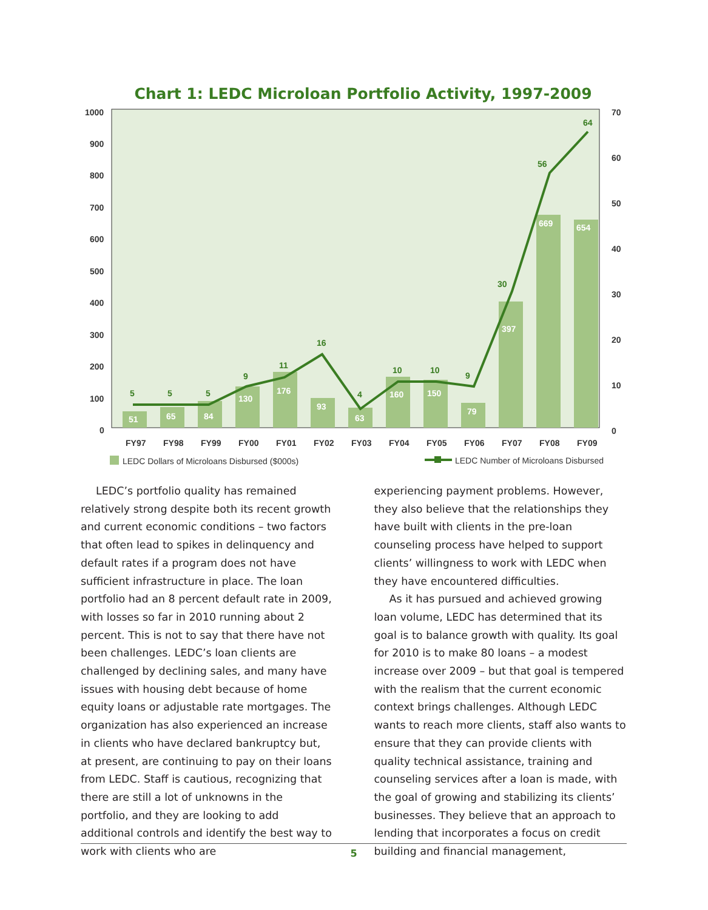Chart 1: LEDC Microloan Portfolio Activity, 1997-2009
1000
900
800
700
600
500
400
300
200
100
0
70
60
50
40
30
20
10
0
51
65
84
130
176
93
63
160
150
79
397
669
654
5
5
5
9
11
16
4
10
10
9
30
56
64
FY97
FY98
FY99
FY00
FY01
FY02
FY03
FY04
FY05
FY06
FY07
FY08
FY09
LEDC Dollars of Microloans Disbursed ($000s)
LEDC Number of Microloans Disbursed
LEDC’s portfolio quality has remained relatively strong despite both its recent growth and current economic conditions – two factors that often lead to spikes in delinquency and default rates if a program does not have sufficient infrastructure in place. The loan portfolio had an 8 percent default rate in 2009, with losses so far in 2010 running about 2 percent. This is not to say that there have not been challenges. LEDC’s loan clients are challenged by declining sales, and many have issues with housing debt because of home equity loans or adjustable rate mortgages. The organization has also experienced an increase in clients who have declared bankruptcy but, at present, are continuing to pay on their loans from LEDC. Staff is cautious, recognizing that there are still a lot of unknowns in the portfolio, and they are looking to add additional controls and identify the best way to work with clients who are
experiencing payment problems. However, they also believe that the relationships they have built with clients in the pre-loan counseling process have helped to support clients’ willingness to work with LEDC when they have encountered difficulties.
As it has pursued and achieved growing loan volume, LEDC has determined that its goal is to balance growth with quality. Its goal for 2010 is to make 80 loans – a modest increase over 2009 – but that goal is tempered with the realism that the current economic context brings challenges. Although LEDC wants to reach more clients, staff also wants to ensure that they can provide clients with quality technical assistance, training and counseling services after a loan is made, with the goal of growing and stabilizing its clients’ businesses. They believe that an approach to lending that incorporates a focus on credit building and financial management,
5